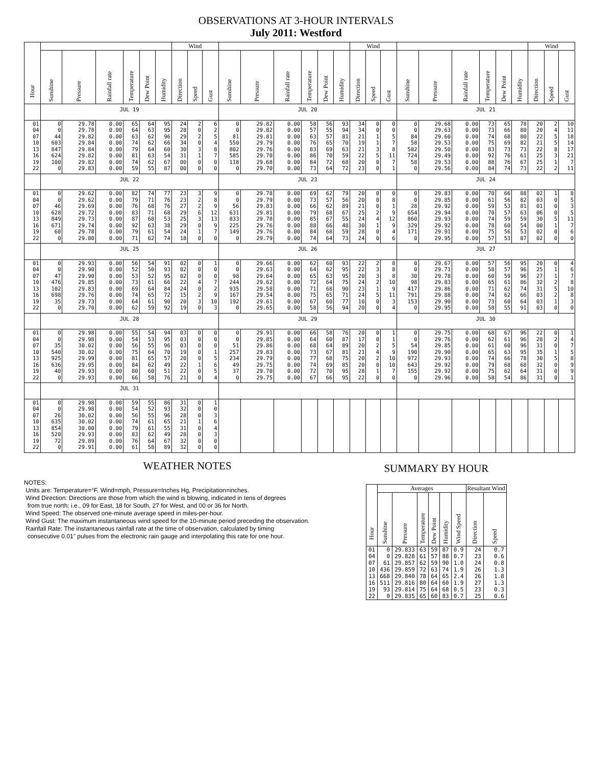OBSERVATIONS AT 3-HOUR INTERVALS
July 2011: Westford
| Hour | | | | | | | Wind | | | | | | | | | Wind | | | | | | | | | Wind | | |
| --- | --- | --- | --- | --- | --- | --- | --- | --- | --- | --- | --- | --- | --- | --- | --- | --- | --- | --- | --- | --- | --- | --- | --- | --- | --- | --- | --- |
| | Sunshine | Pressure | Rainfall rate | Temperature | Dew Point | Humidity | Direction | Speed | Gust | Sunshine | Pressure | Rainfall rate | Temperature | Dew Point | Humidity | Direction | Speed | Gust | Sunshine | Pressure | Rainfall rate | Temperature | Dew Point | Humidity | Direction | Speed | Gust |
| | JUL 19 | | | | | | | | | JUL 20 | | | | | | | | | JUL 21 | | | | | | | | |
| 01 | 0 | 29.78 | 0.00 | 65 | 64 | 95 | 24 | 2 | 6 | 0 | 29.82 | 0.00 | 58 | 56 | 93 | 34 | 0 | 0 | 0 | 29.68 | 0.00 | 73 | 65 | 78 | 20 | 2 | 10 |
| 04 | 0 | 29.78 | 0.00 | 64 | 63 | 95 | 28 | 0 | 2 | 0 | 29.82 | 0.00 | 57 | 55 | 94 | 34 | 0 | 0 | 0 | 29.63 | 0.00 | 73 | 66 | 80 | 20 | 4 | 11 |
| 07 | 44 | 29.82 | 0.00 | 63 | 62 | 96 | 29 | 2 | 5 | 81 | 29.81 | 0.00 | 63 | 57 | 81 | 21 | 1 | 5 | 84 | 29.60 | 0.00 | 74 | 68 | 80 | 22 | 5 | 18 |
| 10 | 603 | 29.84 | 0.00 | 74 | 62 | 66 | 34 | 0 | 4 | 550 | 29.79 | 0.00 | 76 | 65 | 70 | 19 | 1 | 7 | 58 | 29.53 | 0.00 | 75 | 69 | 82 | 21 | 5 | 14 |
| 13 | 847 | 29.84 | 0.00 | 79 | 64 | 60 | 30 | 3 | 8 | 802 | 29.76 | 0.00 | 83 | 69 | 63 | 21 | 3 | 8 | 582 | 29.50 | 0.00 | 83 | 73 | 73 | 22 | 8 | 17 |
| 16 | 624 | 29.82 | 0.00 | 81 | 63 | 54 | 31 | 1 | 7 | 585 | 29.70 | 0.00 | 86 | 70 | 59 | 22 | 5 | 11 | 724 | 29.49 | 0.00 | 92 | 76 | 61 | 25 | 3 | 21 |
| 19 | 100 | 29.82 | 0.00 | 74 | 62 | 67 | 00 | 0 | 0 | 118 | 29.68 | 0.00 | 84 | 72 | 68 | 20 | 0 | 7 | 58 | 29.53 | 0.00 | 88 | 76 | 67 | 25 | 1 | 7 |
| 22 | 0 | 29.83 | 0.00 | 59 | 55 | 87 | 00 | 0 | 0 | 0 | 29.70 | 0.00 | 73 | 64 | 72 | 23 | 0 | 1 | 0 | 29.56 | 0.00 | 84 | 74 | 73 | 22 | 2 | 11 |
| | JUL 22 | | | | | | | | | JUL 23 | | | | | | | | | JUL 24 | | | | | | | | |
| 01 | 0 | 29.62 | 0.00 | 82 | 74 | 77 | 23 | 3 | 9 | 0 | 29.78 | 0.00 | 69 | 62 | 79 | 20 | 0 | 0 | 0 | 29.83 | 0.00 | 70 | 66 | 88 | 02 | 1 | 8 |
| 04 | 0 | 29.62 | 0.00 | 79 | 71 | 76 | 23 | 2 | 8 | 0 | 29.79 | 0.00 | 73 | 57 | 56 | 20 | 0 | 8 | 0 | 29.85 | 0.00 | 61 | 56 | 82 | 03 | 0 | 5 |
| 07 | 46 | 29.69 | 0.00 | 76 | 68 | 76 | 27 | 2 | 9 | 56 | 29.83 | 0.00 | 66 | 62 | 89 | 21 | 0 | 1 | 28 | 29.92 | 0.00 | 59 | 53 | 81 | 01 | 0 | 3 |
| 10 | 628 | 29.72 | 0.00 | 83 | 71 | 68 | 29 | 6 | 12 | 631 | 29.81 | 0.00 | 79 | 68 | 67 | 25 | 2 | 9 | 654 | 29.94 | 0.00 | 70 | 57 | 63 | 06 | 0 | 5 |
| 13 | 849 | 29.73 | 0.00 | 87 | 68 | 53 | 25 | 3 | 13 | 833 | 29.78 | 0.00 | 85 | 67 | 55 | 24 | 4 | 12 | 860 | 29.93 | 0.00 | 74 | 59 | 59 | 30 | 5 | 11 |
| 16 | 671 | 29.74 | 0.00 | 92 | 63 | 38 | 29 | 0 | 9 | 225 | 29.76 | 0.00 | 88 | 66 | 48 | 30 | 1 | 9 | 329 | 29.92 | 0.00 | 78 | 60 | 54 | 00 | 1 | 7 |
| 19 | 60 | 29.78 | 0.00 | 79 | 61 | 54 | 24 | 1 | 7 | 149 | 29.76 | 0.00 | 84 | 68 | 59 | 28 | 0 | 4 | 171 | 29.91 | 0.00 | 75 | 56 | 53 | 02 | 0 | 6 |
| 22 | 0 | 29.80 | 0.00 | 71 | 62 | 74 | 18 | 0 | 0 | 0 | 29.79 | 0.00 | 74 | 64 | 73 | 24 | 0 | 6 | 0 | 29.95 | 0.00 | 57 | 53 | 87 | 02 | 0 | 0 |
| | JUL 25 | | | | | | | | | JUL 26 | | | | | | | | | JUL 27 | | | | | | | | |
| 01 | 0 | 29.93 | 0.00 | 56 | 54 | 91 | 02 | 0 | 1 | 0 | 29.66 | 0.00 | 62 | 60 | 93 | 22 | 2 | 8 | 0 | 29.67 | 0.00 | 57 | 56 | 95 | 20 | 0 | 4 |
| 04 | 0 | 29.90 | 0.00 | 52 | 50 | 93 | 02 | 0 | 0 | 0 | 29.63 | 0.00 | 64 | 62 | 95 | 22 | 3 | 8 | 0 | 29.71 | 0.00 | 58 | 57 | 96 | 25 | 1 | 6 |
| 07 | 47 | 29.90 | 0.00 | 53 | 52 | 95 | 02 | 0 | 0 | 98 | 29.64 | 0.00 | 65 | 63 | 95 | 20 | 3 | 8 | 30 | 29.78 | 0.00 | 60 | 59 | 96 | 27 | 1 | 7 |
| 10 | 476 | 29.85 | 0.00 | 73 | 61 | 66 | 22 | 4 | 7 | 244 | 29.62 | 0.00 | 72 | 64 | 75 | 24 | 2 | 10 | 98 | 29.83 | 0.00 | 65 | 61 | 86 | 32 | 2 | 8 |
| 13 | 102 | 29.83 | 0.00 | 69 | 64 | 84 | 24 | 0 | 2 | 935 | 29.58 | 0.00 | 71 | 68 | 90 | 23 | 1 | 9 | 417 | 29.86 | 0.00 | 71 | 62 | 74 | 31 | 5 | 10 |
| 16 | 698 | 29.76 | 0.00 | 74 | 65 | 72 | 15 | 2 | 9 | 167 | 29.54 | 0.00 | 75 | 65 | 71 | 24 | 5 | 11 | 791 | 29.88 | 0.00 | 74 | 62 | 66 | 03 | 2 | 8 |
| 19 | 35 | 29.73 | 0.00 | 64 | 61 | 90 | 20 | 3 | 10 | 192 | 29.61 | 0.00 | 67 | 60 | 77 | 10 | 0 | 3 | 153 | 29.90 | 0.00 | 73 | 60 | 64 | 03 | 1 | 3 |
| 22 | 0 | 29.70 | 0.00 | 62 | 59 | 92 | 19 | 0 | 3 | 0 | 29.65 | 0.00 | 58 | 56 | 94 | 20 | 0 | 4 | 0 | 29.95 | 0.00 | 58 | 55 | 91 | 03 | 0 | 0 |
| | JUL 28 | | | | | | | | | JUL 29 | | | | | | | | | JUL 30 | | | | | | | | |
| 01 | 0 | 29.98 | 0.00 | 55 | 54 | 94 | 03 | 0 | 0 | 0 | 29.91 | 0.00 | 66 | 58 | 76 | 20 | 0 | 1 | 0 | 29.75 | 0.00 | 68 | 67 | 96 | 22 | 0 | 1 |
| 04 | 0 | 29.98 | 0.00 | 54 | 53 | 95 | 03 | 0 | 0 | 0 | 29.85 | 0.00 | 64 | 60 | 87 | 17 | 0 | 1 | 0 | 29.76 | 0.00 | 62 | 61 | 96 | 28 | 2 | 4 |
| 07 | 35 | 30.02 | 0.00 | 56 | 55 | 96 | 03 | 0 | 0 | 51 | 29.86 | 0.00 | 68 | 64 | 89 | 20 | 2 | 5 | 54 | 29.85 | 0.00 | 61 | 60 | 96 | 31 | 0 | 7 |
| 10 | 540 | 30.02 | 0.00 | 75 | 64 | 70 | 19 | 0 | 1 | 257 | 29.83 | 0.00 | 73 | 67 | 81 | 21 | 4 | 9 | 190 | 29.90 | 0.00 | 65 | 63 | 95 | 35 | 1 | 5 |
| 13 | 925 | 29.99 | 0.00 | 81 | 65 | 57 | 20 | 0 | 5 | 234 | 29.79 | 0.00 | 77 | 68 | 75 | 20 | 2 | 10 | 972 | 29.93 | 0.00 | 74 | 66 | 78 | 30 | 5 | 8 |
| 16 | 636 | 29.95 | 0.00 | 84 | 62 | 49 | 22 | 1 | 6 | 49 | 29.75 | 0.00 | 74 | 69 | 85 | 20 | 0 | 10 | 643 | 29.92 | 0.00 | 79 | 68 | 68 | 32 | 0 | 9 |
| 19 | 40 | 29.93 | 0.00 | 80 | 60 | 51 | 22 | 0 | 5 | 37 | 29.70 | 0.00 | 72 | 70 | 95 | 28 | 1 | 7 | 155 | 29.92 | 0.00 | 75 | 62 | 64 | 31 | 0 | 9 |
| 22 | 0 | 29.93 | 0.00 | 66 | 58 | 76 | 21 | 0 | 4 | 0 | 29.75 | 0.00 | 67 | 66 | 95 | 22 | 0 | 0 | 0 | 29.96 | 0.00 | 58 | 54 | 86 | 31 | 0 | 1 |
| | JUL 31 | | | | | | | | | | | | | | | | | | | | | | | | | | |
| 01 | 0 | 29.98 | 0.00 | 59 | 55 | 86 | 31 | 0 | 1 | | | | | | | | | | | | | | | | | | |
| 04 | 0 | 29.98 | 0.00 | 54 | 52 | 93 | 32 | 0 | 0 | | | | | | | | | | | | | | | | | | |
| 07 | 26 | 30.02 | 0.00 | 56 | 55 | 96 | 28 | 0 | 3 | | | | | | | | | | | | | | | | | | |
| 10 | 635 | 30.02 | 0.00 | 74 | 61 | 65 | 21 | 1 | 6 | | | | | | | | | | | | | | | | | | |
| 13 | 854 | 30.00 | 0.00 | 79 | 61 | 55 | 31 | 0 | 4 | | | | | | | | | | | | | | | | | | |
| 16 | 520 | 29.93 | 0.00 | 83 | 62 | 49 | 28 | 0 | 3 | | | | | | | | | | | | | | | | | | |
| 19 | 72 | 29.89 | 0.00 | 76 | 64 | 67 | 32 | 0 | 0 | | | | | | | | | | | | | | | | | | |
| 22 | 0 | 29.91 | 0.00 | 61 | 58 | 89 | 32 | 0 | 0 | | | | | | | | | | | | | | | | | | |
WEATHER NOTES
NOTES:
Units are: Temperature=°F, Wind=mph, Pressure=Inches Hg, Precipitation=inches.
Wind Direction: Directions are those from which the wind is blowing, indicated in tens of degrees
from true north: i.e., 09 for East, 18 for South, 27 for West, and 00 or 36 for North.
Wind Speed: The observed one-minute average speed in miles-per-hour.
Wind Gust: The maximum instantaneous wind speed for the 10-minute period preceding the observation.
Rainfall Rate: The instantaneous rainfall rate at the time of observation, calculated by timing
consecutive 0.01" pulses from the electronic rain gauge and interpolating this rate for one hour.
SUMMARY BY HOUR
| Hour | Averages | | | | | | Resultant Wind | |
| --- | --- | --- | --- | --- | --- | --- | --- | --- |
| | Sunshine | Pressure | Temperature | Dew Point | Humidity | Wind Speed | Direction | Speed |
| 01 | 0 | 29.833 | 63 | 59 | 87 | 0.9 | 24 | 0.7 |
| 04 | 0 | 29.828 | 61 | 57 | 88 | 0.7 | 23 | 0.6 |
| 07 | 61 | 29.857 | 62 | 59 | 90 | 1.0 | 24 | 0.8 |
| 10 | 436 | 29.859 | 72 | 63 | 74 | 1.9 | 26 | 1.3 |
| 13 | 668 | 29.840 | 78 | 64 | 65 | 2.4 | 26 | 1.8 |
| 16 | 511 | 29.816 | 80 | 64 | 60 | 1.9 | 27 | 1.3 |
| 19 | 93 | 29.814 | 75 | 64 | 68 | 0.5 | 23 | 0.3 |
| 22 | 0 | 29.835 | 65 | 60 | 83 | 0.7 | 25 | 0.6 |